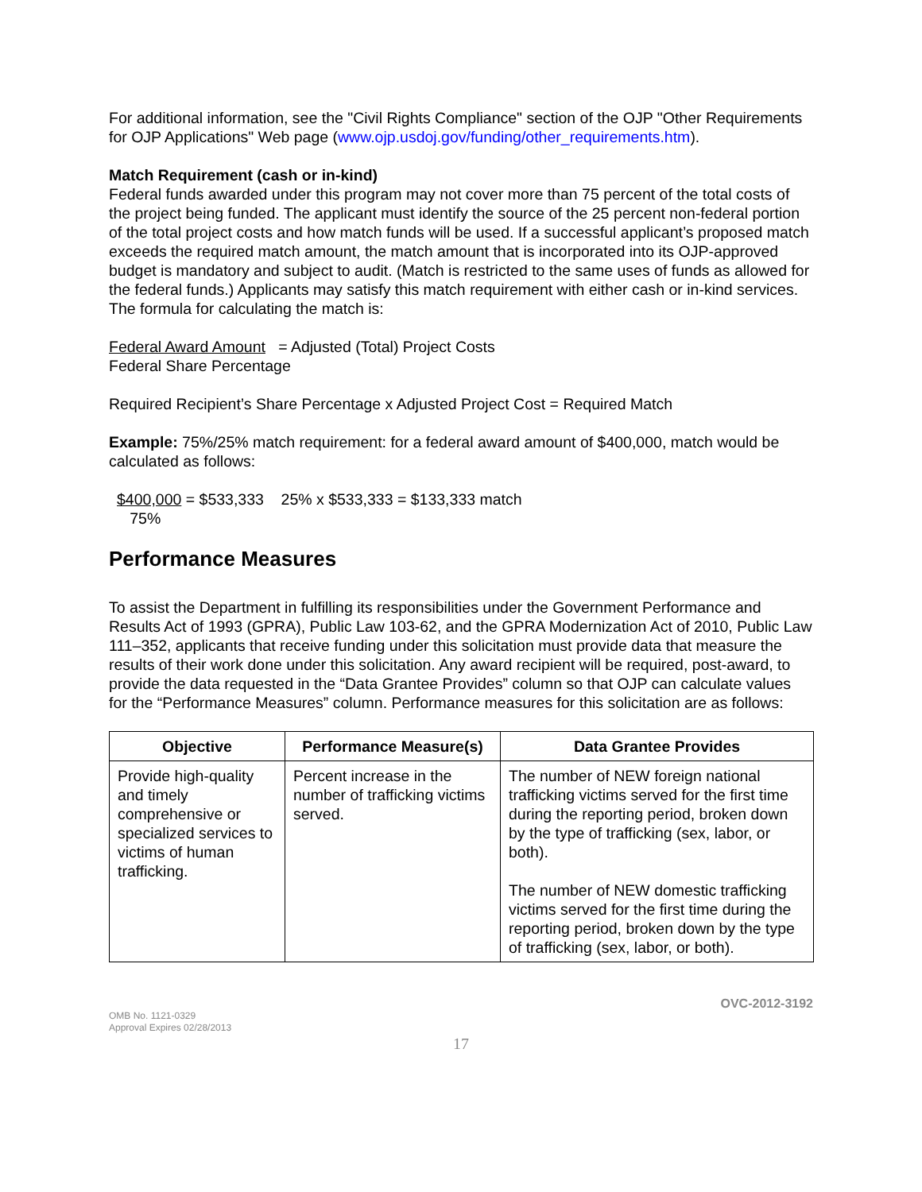For additional information, see the "Civil Rights Compliance" section of the OJP "Other Requirements for OJP Applications" Web page (www.ojp.usdoj.gov/funding/other_requirements.htm).
Match Requirement (cash or in-kind)
Federal funds awarded under this program may not cover more than 75 percent of the total costs of the project being funded. The applicant must identify the source of the 25 percent non-federal portion of the total project costs and how match funds will be used. If a successful applicant’s proposed match exceeds the required match amount, the match amount that is incorporated into its OJP-approved budget is mandatory and subject to audit. (Match is restricted to the same uses of funds as allowed for the federal funds.) Applicants may satisfy this match requirement with either cash or in-kind services. The formula for calculating the match is:
Federal Award Amount = Adjusted (Total) Project Costs
Federal Share Percentage
Required Recipient’s Share Percentage x Adjusted Project Cost = Required Match
Example: 75%/25% match requirement: for a federal award amount of $400,000, match would be calculated as follows:
$400,000 = $533,333 25% x $533,333 = $133,333 match
75%
Performance Measures
To assist the Department in fulfilling its responsibilities under the Government Performance and Results Act of 1993 (GPRA), Public Law 103-62, and the GPRA Modernization Act of 2010, Public Law 111–352, applicants that receive funding under this solicitation must provide data that measure the results of their work done under this solicitation. Any award recipient will be required, post-award, to provide the data requested in the “Data Grantee Provides” column so that OJP can calculate values for the “Performance Measures” column. Performance measures for this solicitation are as follows:
| Objective | Performance Measure(s) | Data Grantee Provides |
| --- | --- | --- |
| Provide high-quality and timely comprehensive or specialized services to victims of human trafficking. | Percent increase in the number of trafficking victims served. | The number of NEW foreign national trafficking victims served for the first time during the reporting period, broken down by the type of trafficking (sex, labor, or both). The number of NEW domestic trafficking victims served for the first time during the reporting period, broken down by the type of trafficking (sex, labor, or both). |
OMB No. 1121-0329
Approval Expires 02/28/2013
OVC-2012-3192
17